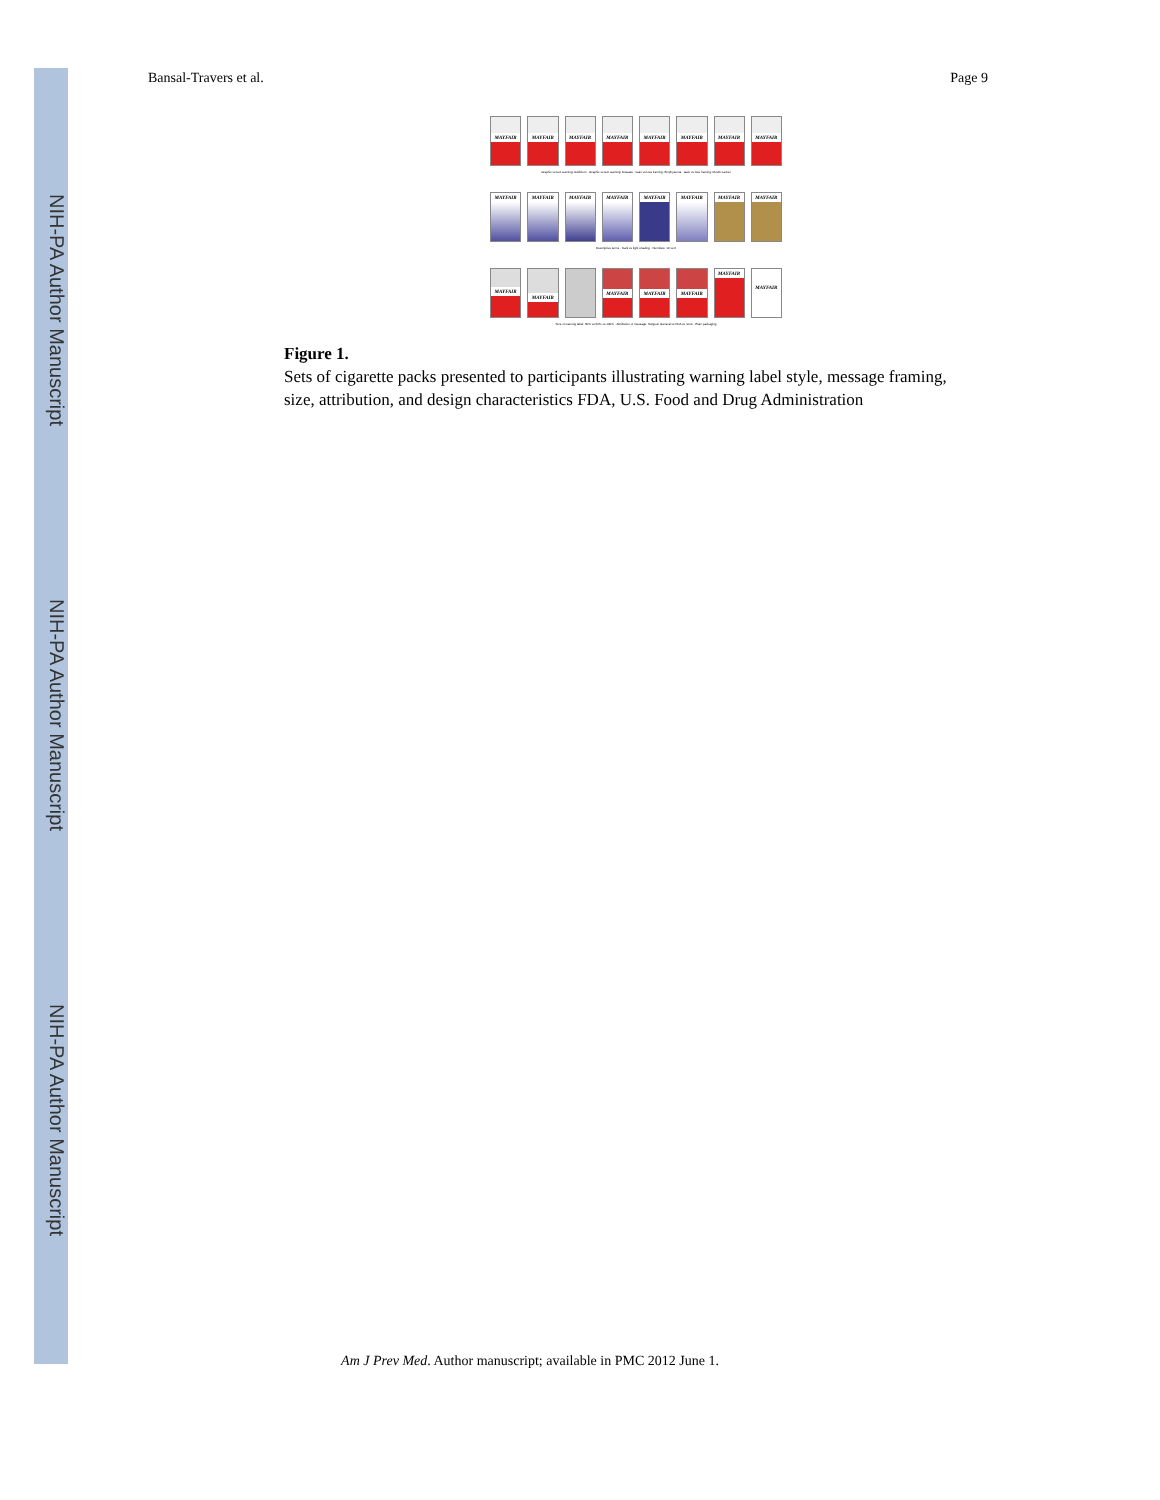NIH-PA Author Manuscript
NIH-PA Author Manuscript
NIH-PA Author Manuscript
Bansal-Travers et al. Page 9
MAYFAIR MAYFAIR MAYFAIR MAYFAIR MAYFAIR MAYFAIR MAYFAIR MAYFAIR
Graphic vs text warning: Addiction · Graphic vs text warning: Disease · Gain vs loss framing: Emphysema · Gain vs loss framing: Mouth cancer
MAYFAIR MAYFAIR MAYFAIR MAYFAIR MAYFAIR MAYFAIR MAYFAIR MAYFAIR
Descriptive terms · Dark vs light shading · Numbers: 10 vs 6
MAYFAIR MAYFAIR MAYFAIR MAYFAIR MAYFAIR MAYFAIR
MAYFAIR
Size of warning label: 30% vs 50% vs 100% · Attribution of message: Surgeon General vs FDA vs none · Plain packaging
Figure 1.
Sets of cigarette packs presented to participants illustrating warning label style, message framing, size, attribution, and design characteristics FDA, U.S. Food and Drug Administration
Am J Prev Med. Author manuscript; available in PMC 2012 June 1.